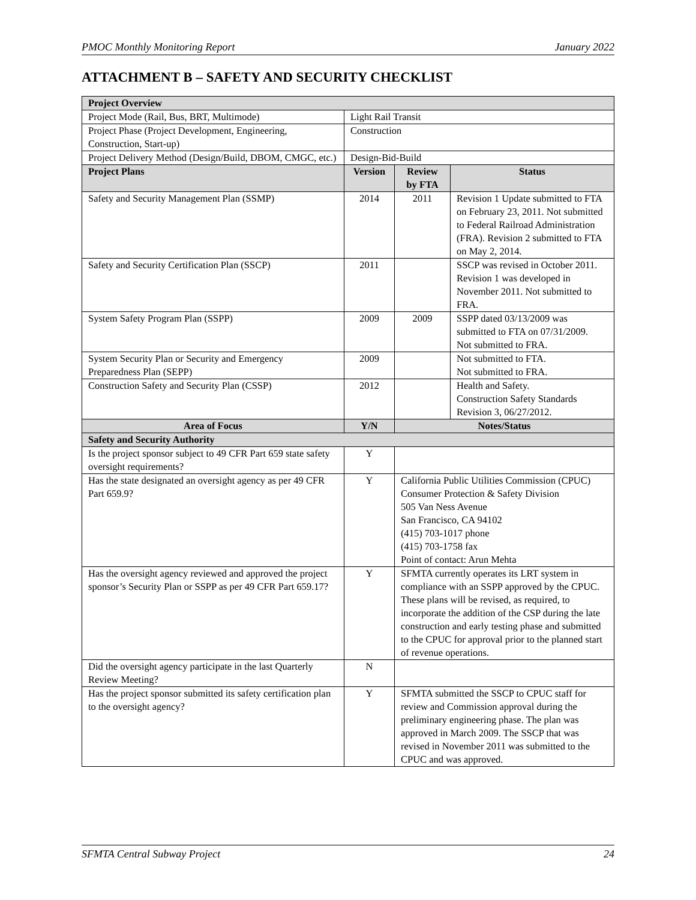PMOC Monthly Monitoring Report January 2022
ATTACHMENT B – SAFETY AND SECURITY CHECKLIST
| Project Overview | | | |
| --- | --- | --- | --- |
| Project Mode (Rail, Bus, BRT, Multimode) | Light Rail Transit | | |
| Project Phase (Project Development, Engineering, Construction, Start-up) | Construction | | |
| Project Delivery Method (Design/Build, DBOM, CMGC, etc.) | Design-Bid-Build | | |
| Project Plans | Version | Review by FTA | Status |
| Safety and Security Management Plan (SSMP) | 2014 | 2011 | Revision 1 Update submitted to FTA on February 23, 2011. Not submitted to Federal Railroad Administration (FRA). Revision 2 submitted to FTA on May 2, 2014. |
| Safety and Security Certification Plan (SSCP) | 2011 | | SSCP was revised in October 2011. Revision 1 was developed in November 2011. Not submitted to FRA. |
| System Safety Program Plan (SSPP) | 2009 | 2009 | SSPP dated 03/13/2009 was submitted to FTA on 07/31/2009. Not submitted to FRA. |
| System Security Plan or Security and Emergency Preparedness Plan (SEPP) | 2009 | | Not submitted to FTA. Not submitted to FRA. |
| Construction Safety and Security Plan (CSSP) | 2012 | | Health and Safety. Construction Safety Standards Revision 3, 06/27/2012. |
| Area of Focus | Y/N | Notes/Status | |
| Safety and Security Authority | | | |
| Is the project sponsor subject to 49 CFR Part 659 state safety oversight requirements? | Y | | |
| Has the state designated an oversight agency as per 49 CFR Part 659.9? | Y | California Public Utilities Commission (CPUC) Consumer Protection & Safety Division 505 Van Ness Avenue San Francisco, CA 94102 (415) 703-1017 phone (415) 703-1758 fax Point of contact: Arun Mehta | |
| Has the oversight agency reviewed and approved the project sponsor’s Security Plan or SSPP as per 49 CFR Part 659.17? | Y | SFMTA currently operates its LRT system in compliance with an SSPP approved by the CPUC. These plans will be revised, as required, to incorporate the addition of the CSP during the late construction and early testing phase and submitted to the CPUC for approval prior to the planned start of revenue operations. | |
| Did the oversight agency participate in the last Quarterly Review Meeting? | N | | |
| Has the project sponsor submitted its safety certification plan to the oversight agency? | Y | SFMTA submitted the SSCP to CPUC staff for review and Commission approval during the preliminary engineering phase. The plan was approved in March 2009. The SSCP that was revised in November 2011 was submitted to the CPUC and was approved. | |
SFMTA Central Subway Project 24